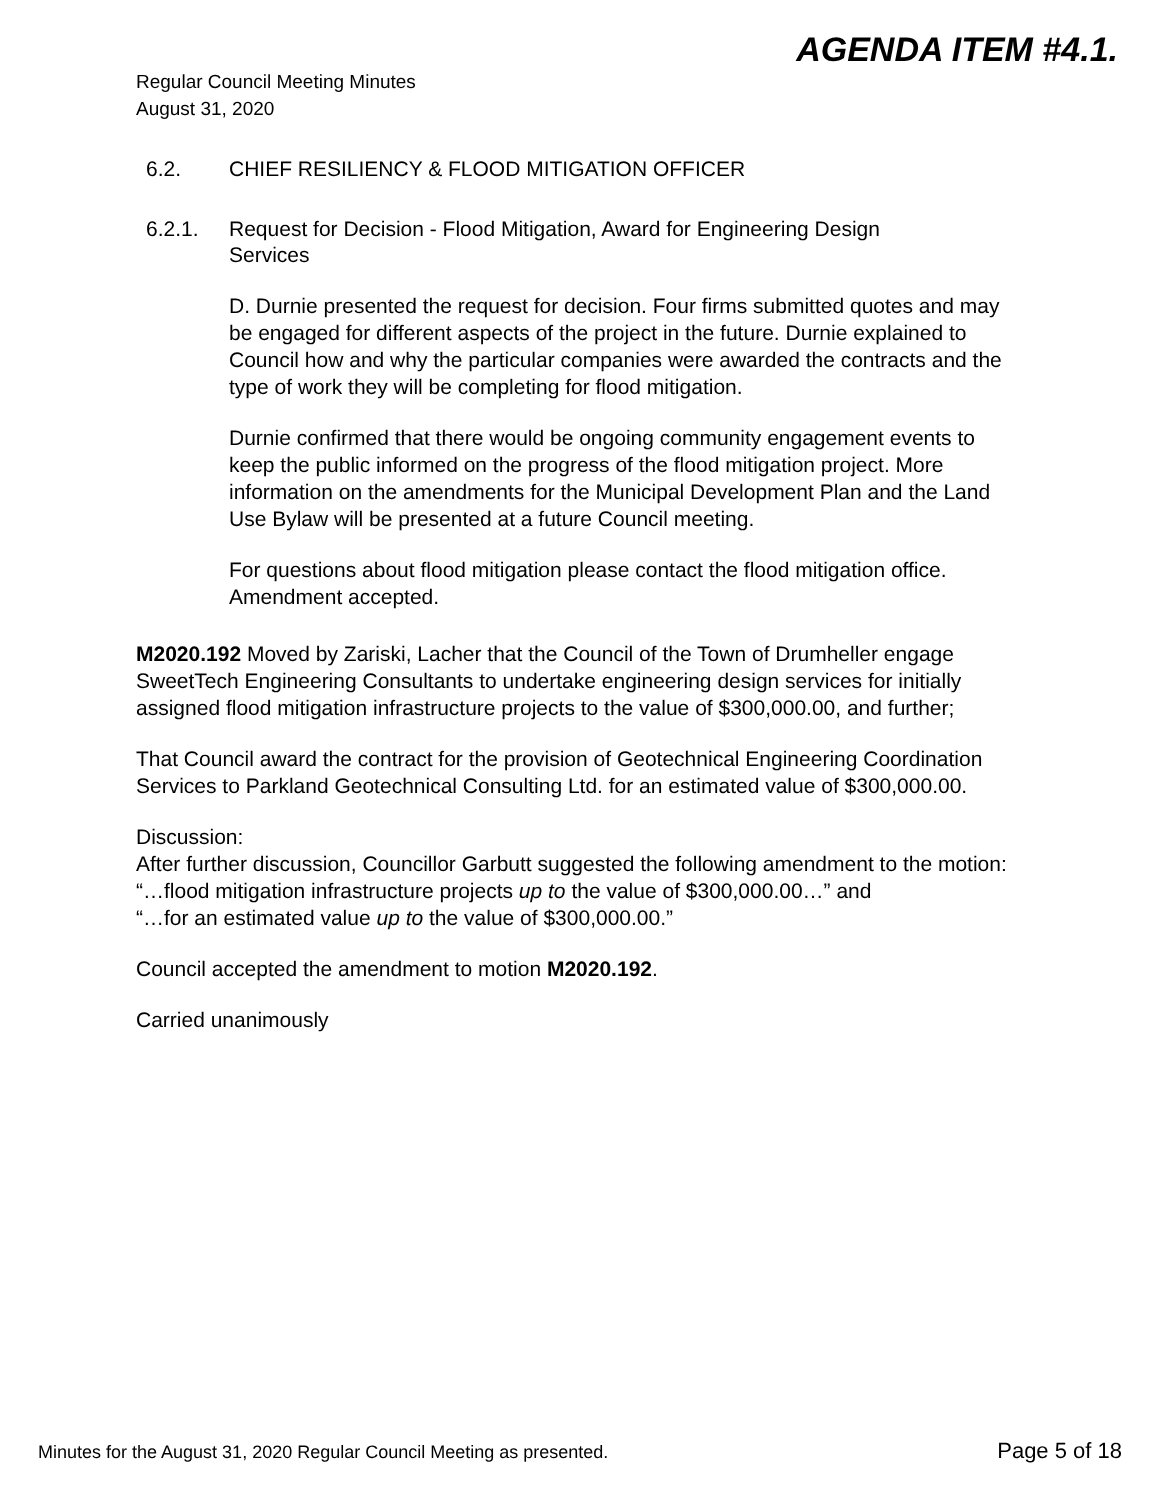AGENDA ITEM #4.1.
Regular Council Meeting Minutes
August 31, 2020
6.2. CHIEF RESILIENCY & FLOOD MITIGATION OFFICER
6.2.1. Request for Decision - Flood Mitigation, Award for Engineering Design Services
D. Durnie presented the request for decision. Four firms submitted quotes and may be engaged for different aspects of the project in the future. Durnie explained to Council how and why the particular companies were awarded the contracts and the type of work they will be completing for flood mitigation.
Durnie confirmed that there would be ongoing community engagement events to keep the public informed on the progress of the flood mitigation project. More information on the amendments for the Municipal Development Plan and the Land Use Bylaw will be presented at a future Council meeting.
For questions about flood mitigation please contact the flood mitigation office. Amendment accepted.
M2020.192 Moved by Zariski, Lacher that the Council of the Town of Drumheller engage SweetTech Engineering Consultants to undertake engineering design services for initially assigned flood mitigation infrastructure projects to the value of $300,000.00, and further;
That Council award the contract for the provision of Geotechnical Engineering Coordination Services to Parkland Geotechnical Consulting Ltd. for an estimated value of $300,000.00.
Discussion:
After further discussion, Councillor Garbutt suggested the following amendment to the motion:
“…flood mitigation infrastructure projects up to the value of $300,000.00…” and
“…for an estimated value up to the value of $300,000.00.”
Council accepted the amendment to motion M2020.192.
Carried unanimously
Minutes for the August 31, 2020 Regular Council Meeting as presented. Page 5 of 18